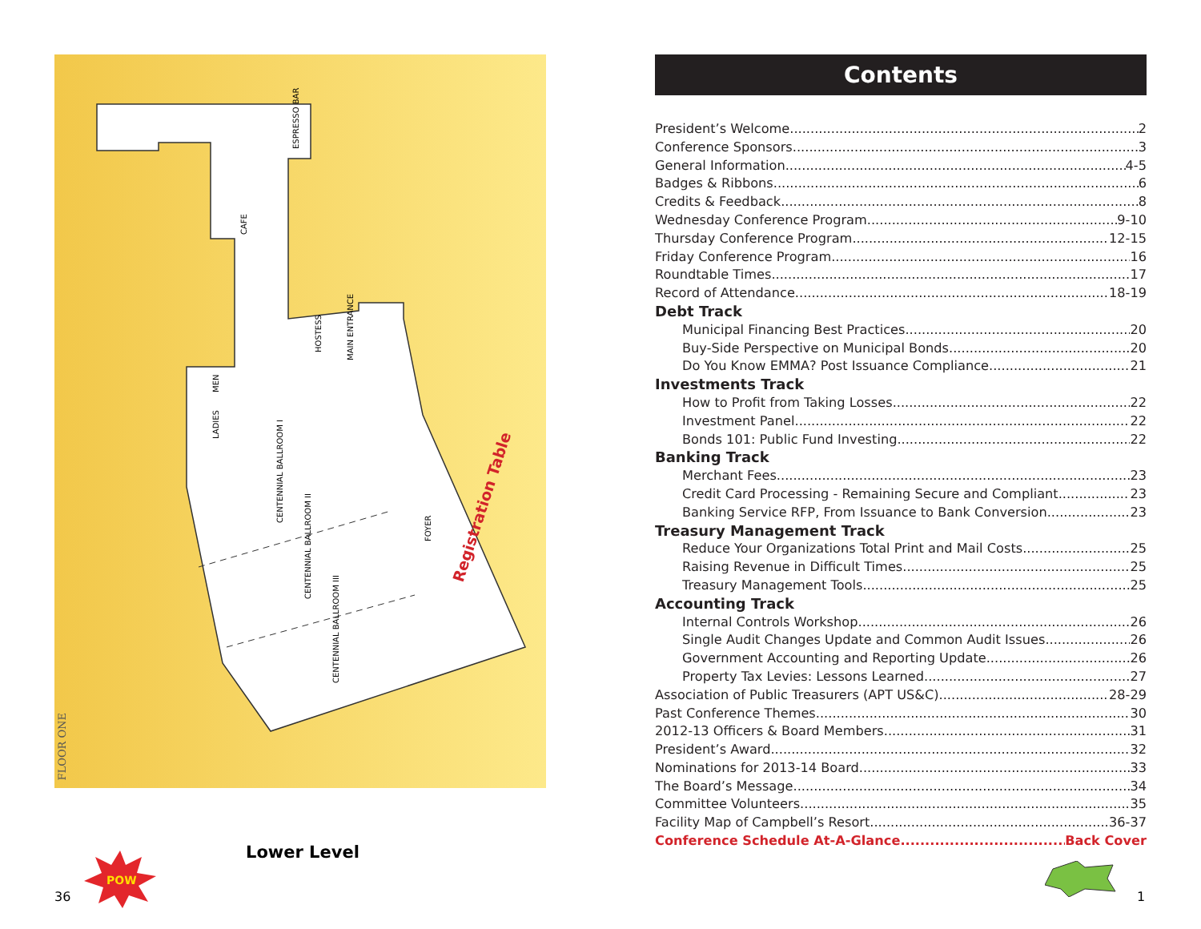Registration Table
ESPRESSO BAR
CAFE
HOSTESS
MAIN ENTRANCE
MEN
LADIES
CENTENNIAL BALLROOM I
CENTENNIAL BALLROOM II
CENTENNIAL BALLROOM III
FOYER
FLOOR ONE
Lower Level
POW
36
Contents
President’s Welcome 2
Conference Sponsors 3
General Information 4-5
Badges & Ribbons 6
Credits & Feedback 8
Wednesday Conference Program 9-10
Thursday Conference Program 12-15
Friday Conference Program 16
Roundtable Times 17
Record of Attendance 18-19
Debt Track
Municipal Financing Best Practices 20
Buy-Side Perspective on Municipal Bonds 20
Do You Know EMMA? Post Issuance Compliance 21
Investments Track
How to Profit from Taking Losses 22
Investment Panel 22
Bonds 101: Public Fund Investing 22
Banking Track
Merchant Fees 23
Credit Card Processing - Remaining Secure and Compliant 23
Banking Service RFP, From Issuance to Bank Conversion 23
Treasury Management Track
Reduce Your Organizations Total Print and Mail Costs 25
Raising Revenue in Difficult Times 25
Treasury Management Tools 25
Accounting Track
Internal Controls Workshop 26
Single Audit Changes Update and Common Audit Issues 26
Government Accounting and Reporting Update 26
Property Tax Levies: Lessons Learned 27
Association of Public Treasurers (APT US&C) 28-29
Past Conference Themes 30
2012-13 Officers & Board Members 31
President’s Award 32
Nominations for 2013-14 Board 33
The Board’s Message 34
Committee Volunteers 35
Facility Map of Campbell’s Resort 36-37
Conference Schedule At-A-Glance Back Cover
1